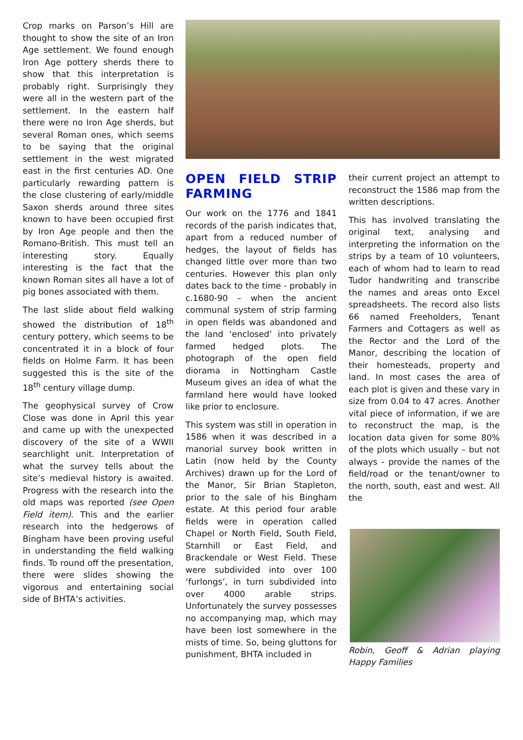Crop marks on Parson’s Hill are thought to show the site of an Iron Age settlement. We found enough Iron Age pottery sherds there to show that this interpretation is probably right. Surprisingly they were all in the western part of the settlement. In the eastern half there were no Iron Age sherds, but several Roman ones, which seems to be saying that the original settlement in the west migrated east in the first centuries AD. One particularly rewarding pattern is the close clustering of early/middle Saxon sherds around three sites known to have been occupied first by Iron Age people and then the Romano-British. This must tell an interesting story. Equally interesting is the fact that the known Roman sites all have a lot of pig bones associated with them.
The last slide about field walking showed the distribution of 18<sup>th</sup> century pottery, which seems to be concentrated it in a block of four fields on Holme Farm. It has been suggested this is the site of the 18<sup>th</sup> century village dump.
The geophysical survey of Crow Close was done in April this year and came up with the unexpected discovery of the site of a WWII searchlight unit. Interpretation of what the survey tells about the site’s medieval history is awaited. Progress with the research into the old maps was reported (see Open Field item). This and the earlier research into the hedgerows of Bingham have been proving useful in understanding the field walking finds. To round off the presentation, there were slides showing the vigorous and entertaining social side of BHTA’s activities.
OPEN FIELD STRIP FARMING
Our work on the 1776 and 1841 records of the parish indicates that, apart from a reduced number of hedges, the layout of fields has changed little over more than two centuries. However this plan only dates back to the time - probably in c.1680-90 – when the ancient communal system of strip farming in open fields was abandoned and the land ‘enclosed’ into privately farmed hedged plots. The photograph of the open field diorama in Nottingham Castle Museum gives an idea of what the farmland here would have looked like prior to enclosure.
This system was still in operation in 1586 when it was described in a manorial survey book written in Latin (now held by the County Archives) drawn up for the Lord of the Manor, Sir Brian Stapleton, prior to the sale of his Bingham estate. At this period four arable fields were in operation called Chapel or North Field, South Field, Starnhill or East Field, and Brackendale or West Field. These were subdivided into over 100 ‘furlongs’, in turn subdivided into over 4000 arable strips. Unfortunately the survey possesses no accompanying map, which may have been lost somewhere in the mists of time. So, being gluttons for punishment, BHTA included in
their current project an attempt to reconstruct the 1586 map from the written descriptions.
This has involved translating the original text, analysing and interpreting the information on the strips by a team of 10 volunteers, each of whom had to learn to read Tudor handwriting and transcribe the names and areas onto Excel spreadsheets. The record also lists 66 named Freeholders, Tenant Farmers and Cottagers as well as the Rector and the Lord of the Manor, describing the location of their homesteads, property and land. In most cases the area of each plot is given and these vary in size from 0.04 to 47 acres. Another vital piece of information, if we are to reconstruct the map, is the location data given for some 80% of the plots which usually – but not always - provide the names of the field/road or the tenant/owner to the north, south, east and west. All the
Robin, Geoff & Adrian playing Happy Families